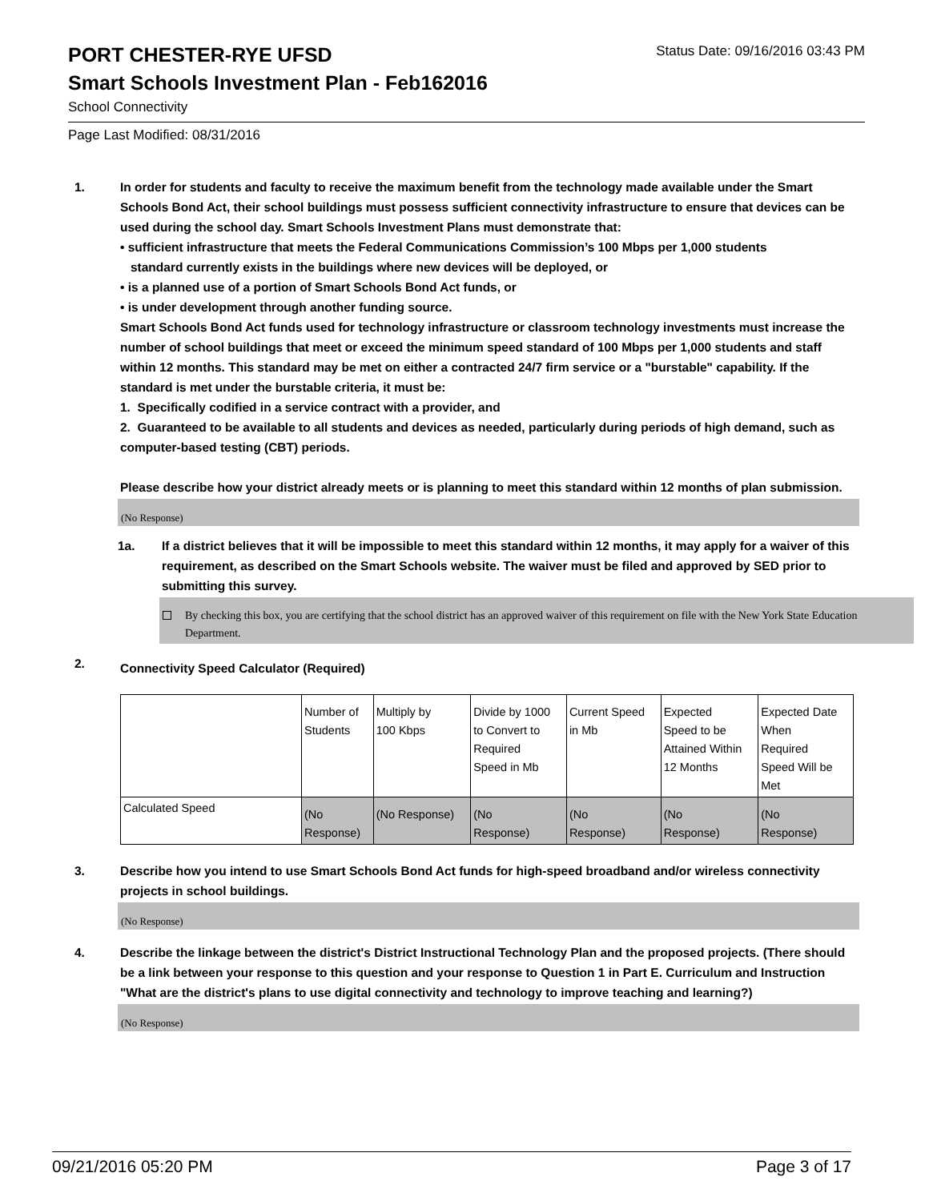PORT CHESTER-RYE UFSD
Status Date: 09/16/2016 03:43 PM
Smart Schools Investment Plan - Feb162016
School Connectivity
Page Last Modified: 08/31/2016
1. In order for students and faculty to receive the maximum benefit from the technology made available under the Smart Schools Bond Act, their school buildings must possess sufficient connectivity infrastructure to ensure that devices can be used during the school day. Smart Schools Investment Plans must demonstrate that:
• sufficient infrastructure that meets the Federal Communications Commission’s 100 Mbps per 1,000 students
standard currently exists in the buildings where new devices will be deployed, or
• is a planned use of a portion of Smart Schools Bond Act funds, or
• is under development through another funding source.
Smart Schools Bond Act funds used for technology infrastructure or classroom technology investments must increase the number of school buildings that meet or exceed the minimum speed standard of 100 Mbps per 1,000 students and staff within 12 months. This standard may be met on either a contracted 24/7 firm service or a "burstable" capability. If the standard is met under the burstable criteria, it must be:
1. Specifically codified in a service contract with a provider, and
2. Guaranteed to be available to all students and devices as needed, particularly during periods of high demand, such as computer-based testing (CBT) periods.
Please describe how your district already meets or is planning to meet this standard within 12 months of plan submission.
(No Response)
1a. If a district believes that it will be impossible to meet this standard within 12 months, it may apply for a waiver of this requirement, as described on the Smart Schools website. The waiver must be filed and approved by SED prior to submitting this survey.
By checking this box, you are certifying that the school district has an approved waiver of this requirement on file with the New York State Education Department.
2.
Connectivity Speed Calculator (Required)
| | Number of Students | Multiply by 100 Kbps | Divide by 1000 to Convert to Required Speed in Mb | Current Speed in Mb | Expected Speed to be Attained Within 12 Months | Expected Date When Required Speed Will be Met |
| Calculated Speed | (No Response) | (No Response) | (No Response) | (No Response) | (No Response) | (No Response) |
3. Describe how you intend to use Smart Schools Bond Act funds for high-speed broadband and/or wireless connectivity projects in school buildings.
(No Response)
4. Describe the linkage between the district's District Instructional Technology Plan and the proposed projects. (There should be a link between your response to this question and your response to Question 1 in Part E. Curriculum and Instruction "What are the district's plans to use digital connectivity and technology to improve teaching and learning?)
(No Response)
09/21/2016 05:20 PM Page 3 of 17